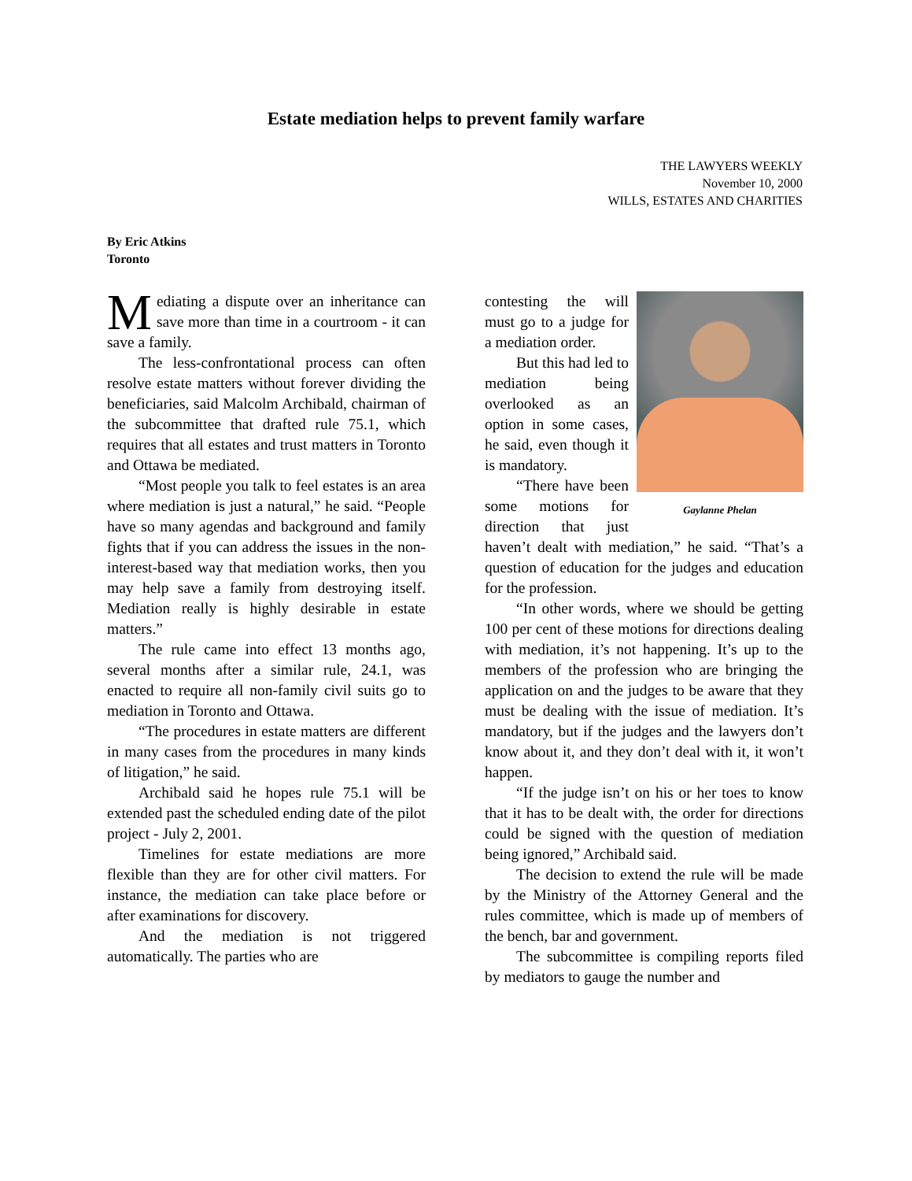Estate mediation helps to prevent family warfare
THE LAWYERS WEEKLY
November 10, 2000
WILLS, ESTATES AND CHARITIES
By Eric Atkins
Toronto
Mediating a dispute over an inheritance can save more than time in a courtroom - it can save a family.
The less-confrontational process can often resolve estate matters without forever dividing the beneficiaries, said Malcolm Archibald, chairman of the subcommittee that drafted rule 75.1, which requires that all estates and trust matters in Toronto and Ottawa be mediated.
“Most people you talk to feel estates is an area where mediation is just a natural,” he said. “People have so many agendas and background and family fights that if you can address the issues in the non-interest-based way that mediation works, then you may help save a family from destroying itself. Mediation really is highly desirable in estate matters.”
The rule came into effect 13 months ago, several months after a similar rule, 24.1, was enacted to require all non-family civil suits go to mediation in Toronto and Ottawa.
“The procedures in estate matters are different in many cases from the procedures in many kinds of litigation,” he said.
Archibald said he hopes rule 75.1 will be extended past the scheduled ending date of the pilot project - July 2, 2001.
Timelines for estate mediations are more flexible than they are for other civil matters. For instance, the mediation can take place before or after examinations for discovery.
And the mediation is not triggered automatically. The parties who are
Gaylanne Phelan
contesting the will must go to a judge for a mediation order.
But this had led to mediation being overlooked as an option in some cases, he said, even though it is mandatory.
“There have been some motions for direction that just haven’t dealt with mediation,” he said. “That’s a question of education for the judges and education for the profession.
“In other words, where we should be getting 100 per cent of these motions for directions dealing with mediation, it’s not happening. It’s up to the members of the profession who are bringing the application on and the judges to be aware that they must be dealing with the issue of mediation. It’s mandatory, but if the judges and the lawyers don’t know about it, and they don’t deal with it, it won’t happen.
“If the judge isn’t on his or her toes to know that it has to be dealt with, the order for directions could be signed with the question of mediation being ignored,” Archibald said.
The decision to extend the rule will be made by the Ministry of the Attorney General and the rules committee, which is made up of members of the bench, bar and government.
The subcommittee is compiling reports filed by mediators to gauge the number and